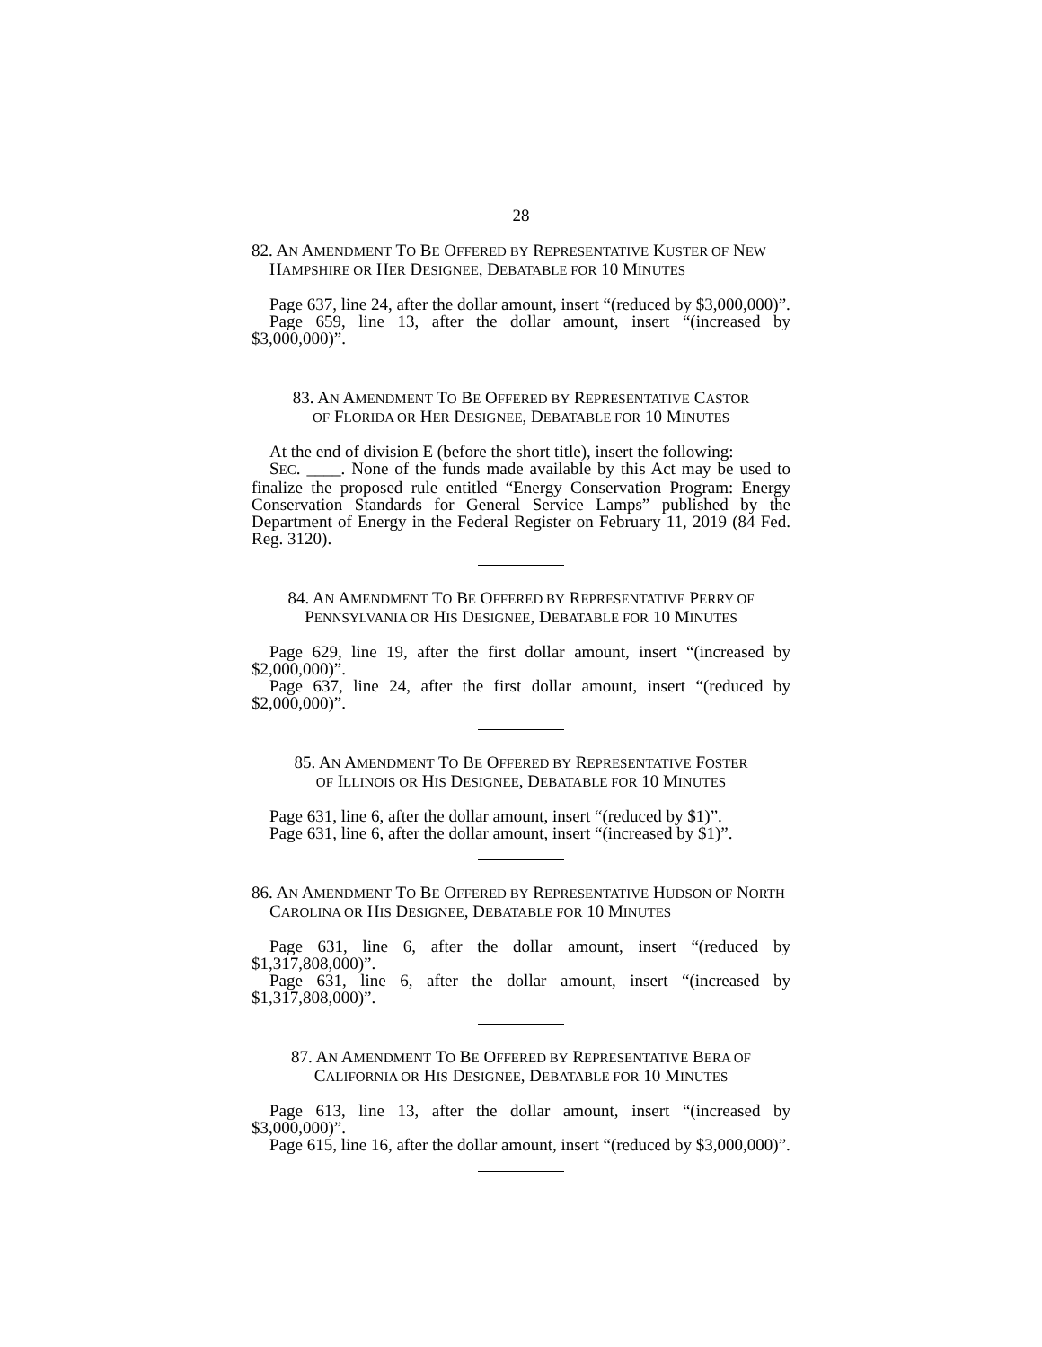28
82. AN AMENDMENT TO BE OFFERED BY REPRESENTATIVE KUSTER OF NEW HAMPSHIRE OR HER DESIGNEE, DEBATABLE FOR 10 MINUTES
Page 637, line 24, after the dollar amount, insert “(reduced by $3,000,000)”.
Page 659, line 13, after the dollar amount, insert “(increased by $3,000,000)”.
83. AN AMENDMENT TO BE OFFERED BY REPRESENTATIVE CASTOR
OF FLORIDA OR HER DESIGNEE, DEBATABLE FOR 10 MINUTES
At the end of division E (before the short title), insert the following:
SEC. ____. None of the funds made available by this Act may be used to finalize the proposed rule entitled “Energy Conservation Program: Energy Conservation Standards for General Service Lamps” published by the Department of Energy in the Federal Register on February 11, 2019 (84 Fed. Reg. 3120).
84. AN AMENDMENT TO BE OFFERED BY REPRESENTATIVE PERRY OF
PENNSYLVANIA OR HIS DESIGNEE, DEBATABLE FOR 10 MINUTES
Page 629, line 19, after the first dollar amount, insert “(increased by $2,000,000)”.
Page 637, line 24, after the first dollar amount, insert “(reduced by $2,000,000)”.
85. AN AMENDMENT TO BE OFFERED BY REPRESENTATIVE FOSTER
OF ILLINOIS OR HIS DESIGNEE, DEBATABLE FOR 10 MINUTES
Page 631, line 6, after the dollar amount, insert “(reduced by $1)”.
Page 631, line 6, after the dollar amount, insert “(increased by $1)”.
86. AN AMENDMENT TO BE OFFERED BY REPRESENTATIVE HUDSON OF NORTH CAROLINA OR HIS DESIGNEE, DEBATABLE FOR 10 MINUTES
Page 631, line 6, after the dollar amount, insert “(reduced by $1,317,808,000)”.
Page 631, line 6, after the dollar amount, insert “(increased by $1,317,808,000)”.
87. AN AMENDMENT TO BE OFFERED BY REPRESENTATIVE BERA OF
CALIFORNIA OR HIS DESIGNEE, DEBATABLE FOR 10 MINUTES
Page 613, line 13, after the dollar amount, insert “(increased by $3,000,000)”.
Page 615, line 16, after the dollar amount, insert “(reduced by $3,000,000)”.